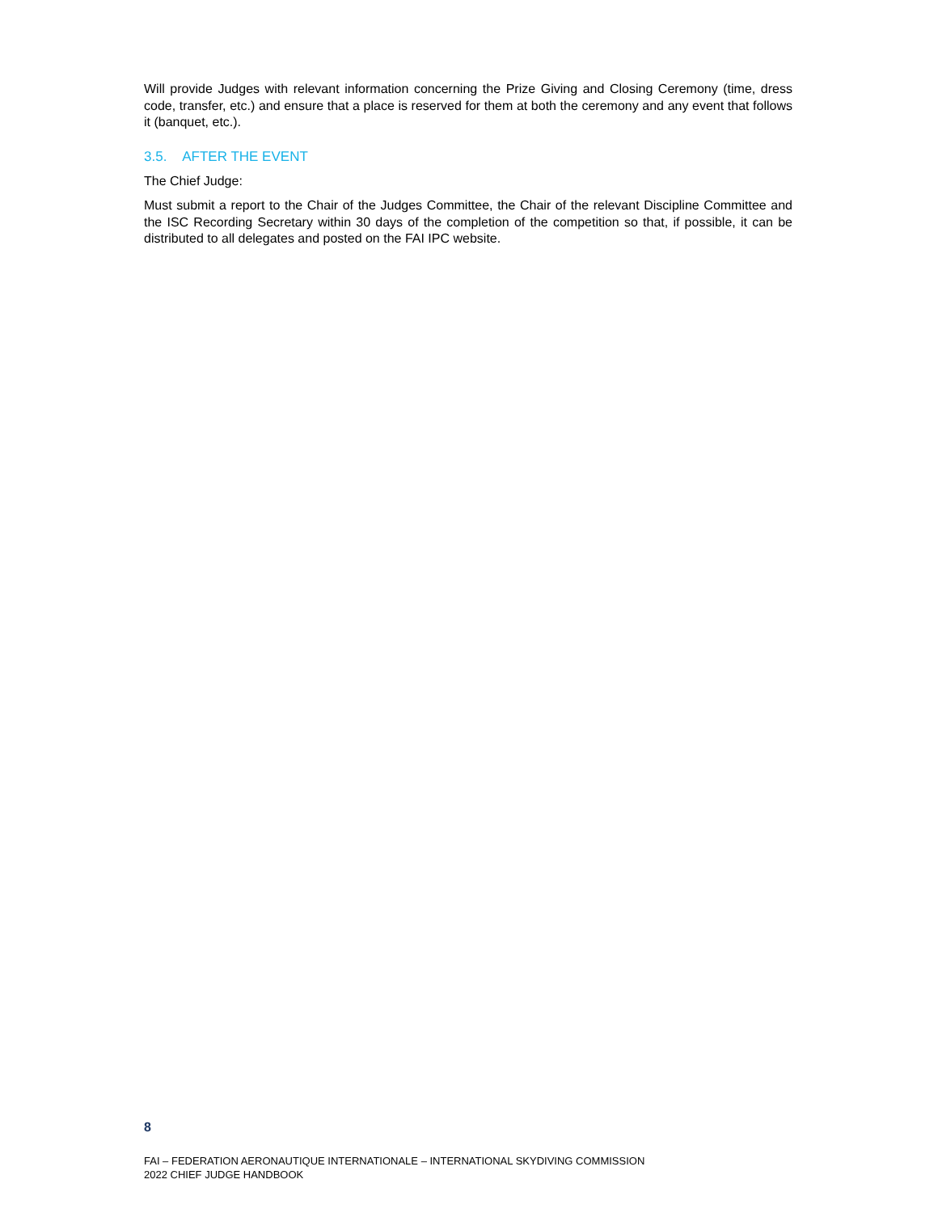Will provide Judges with relevant information concerning the Prize Giving and Closing Ceremony (time, dress code, transfer, etc.) and ensure that a place is reserved for them at both the ceremony and any event that follows it (banquet, etc.).
3.5. AFTER THE EVENT
The Chief Judge:
Must submit a report to the Chair of the Judges Committee, the Chair of the relevant Discipline Committee and the ISC Recording Secretary within 30 days of the completion of the competition so that, if possible, it can be distributed to all delegates and posted on the FAI IPC website.
8
FAI – FEDERATION AERONAUTIQUE INTERNATIONALE – INTERNATIONAL SKYDIVING COMMISSION
2022 CHIEF JUDGE HANDBOOK